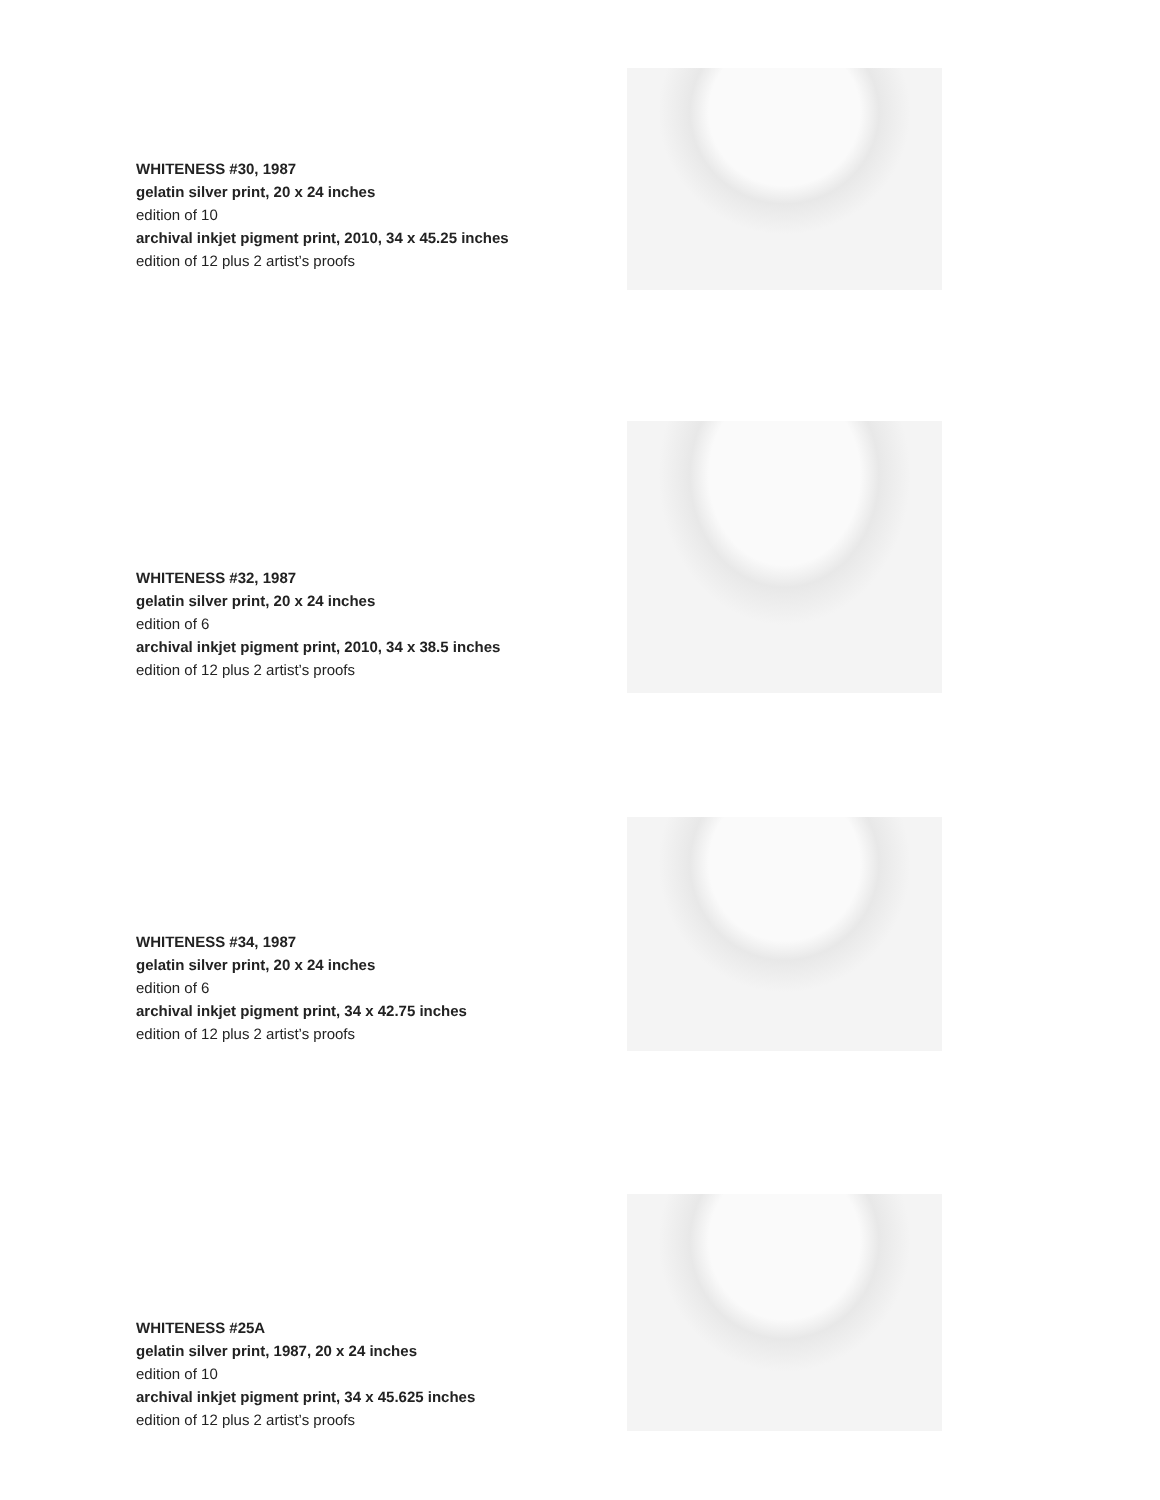WHITENESS #30, 1987
gelatin silver print, 20 x 24 inches
edition of 10
archival inkjet pigment print, 2010, 34 x 45.25 inches
edition of 12 plus 2 artist’s proofs
WHITENESS #32, 1987
gelatin silver print, 20 x 24 inches
edition of 6
archival inkjet pigment print, 2010, 34 x 38.5 inches
edition of 12 plus 2 artist’s proofs
WHITENESS #34, 1987
gelatin silver print, 20 x 24 inches
edition of 6
archival inkjet pigment print, 34 x 42.75 inches
edition of 12 plus 2 artist’s proofs
WHITENESS #25A
gelatin silver print, 1987, 20 x 24 inches
edition of 10
archival inkjet pigment print, 34 x 45.625 inches
edition of 12 plus 2 artist’s proofs